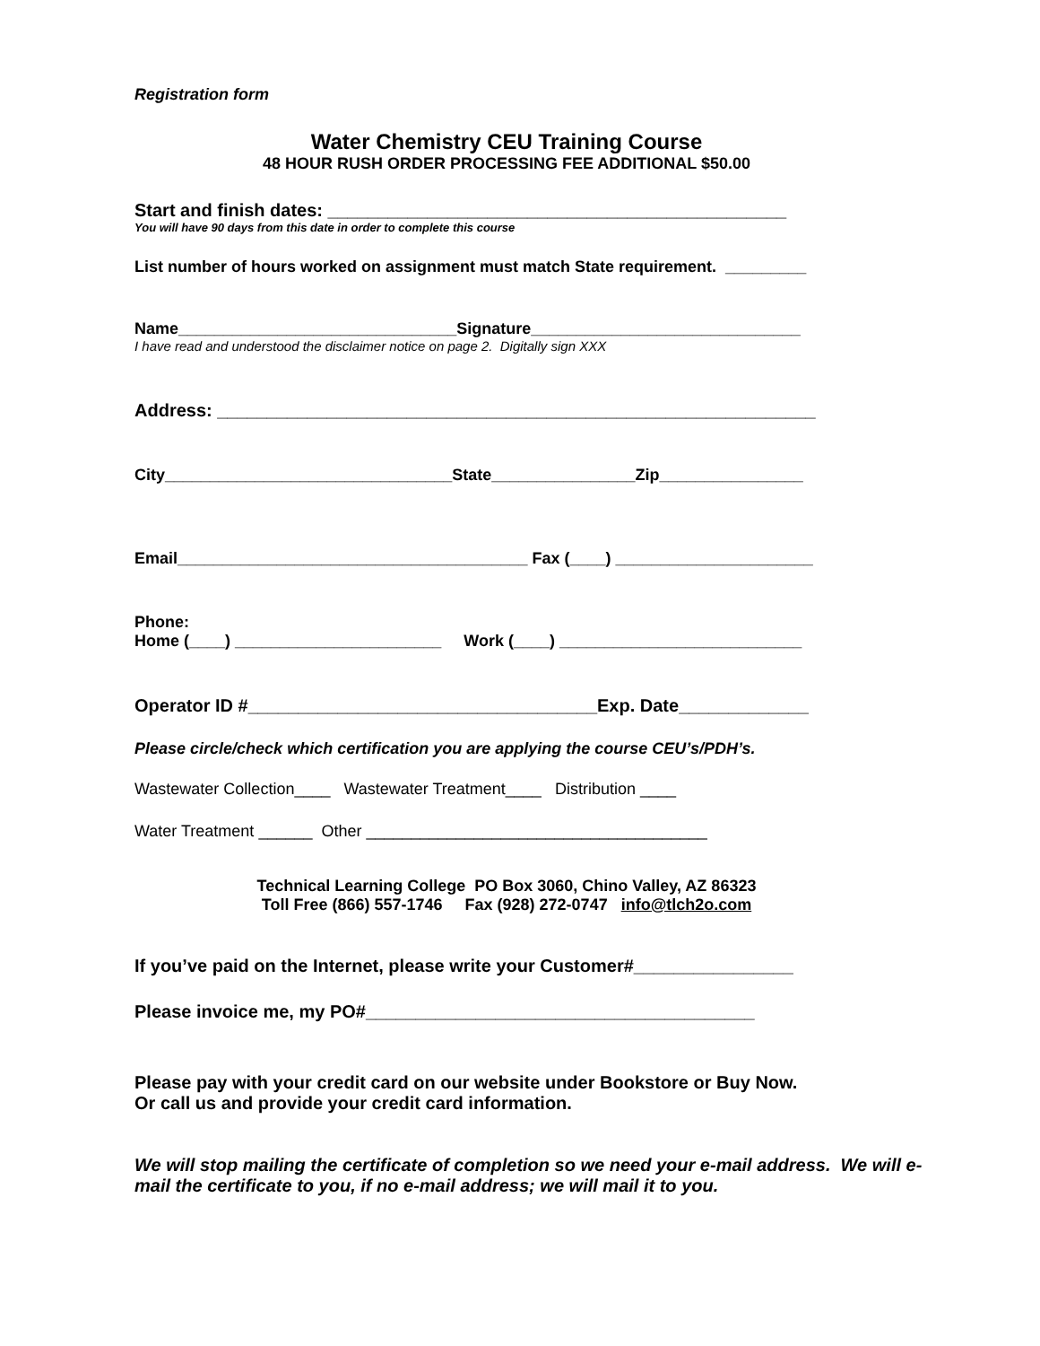Registration form
Water Chemistry CEU Training Course
48 HOUR RUSH ORDER PROCESSING FEE ADDITIONAL $50.00
Start and finish dates: ______________________________________________
You will have 90 days from this date in order to complete this course
List number of hours worked on assignment must match State requirement. _________
Name_______________________________Signature______________________________
I have read and understood the disclaimer notice on page 2. Digitally sign XXX
Address: ____________________________________________________________
City________________________________State________________Zip________________
Email_______________________________________ Fax (____) ______________________
Phone:
Home (____) _______________________ Work (____) ___________________________
Operator ID #___________________________________Exp. Date_____________
Please circle/check which certification you are applying the course CEU’s/PDH’s.
Wastewater Collection____ Wastewater Treatment____ Distribution ____
Water Treatment ______ Other ______________________________________
Technical Learning College PO Box 3060, Chino Valley, AZ 86323
Toll Free (866) 557-1746 Fax (928) 272-0747 info@tlch2o.com
If you’ve paid on the Internet, please write your Customer#________________
Please invoice me, my PO#_______________________________________
Please pay with your credit card on our website under Bookstore or Buy Now.
Or call us and provide your credit card information.
We will stop mailing the certificate of completion so we need your e-mail address. We will e-mail the certificate to you, if no e-mail address; we will mail it to you.